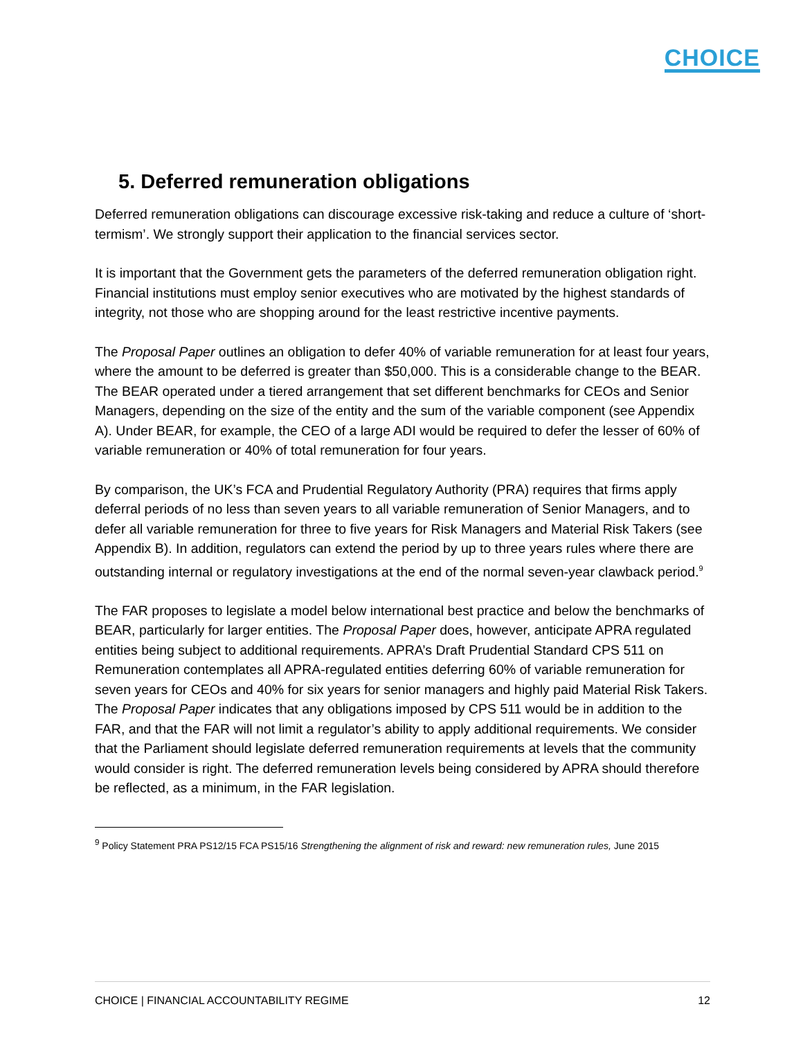CHOICE
5. Deferred remuneration obligations
Deferred remuneration obligations can discourage excessive risk-taking and reduce a culture of ‘short-termism’. We strongly support their application to the financial services sector.
It is important that the Government gets the parameters of the deferred remuneration obligation right. Financial institutions must employ senior executives who are motivated by the highest standards of integrity, not those who are shopping around for the least restrictive incentive payments.
The Proposal Paper outlines an obligation to defer 40% of variable remuneration for at least four years, where the amount to be deferred is greater than $50,000. This is a considerable change to the BEAR. The BEAR operated under a tiered arrangement that set different benchmarks for CEOs and Senior Managers, depending on the size of the entity and the sum of the variable component (see Appendix A). Under BEAR, for example, the CEO of a large ADI would be required to defer the lesser of 60% of variable remuneration or 40% of total remuneration for four years.
By comparison, the UK’s FCA and Prudential Regulatory Authority (PRA) requires that firms apply deferral periods of no less than seven years to all variable remuneration of Senior Managers, and to defer all variable remuneration for three to five years for Risk Managers and Material Risk Takers (see Appendix B). In addition, regulators can extend the period by up to three years rules where there are outstanding internal or regulatory investigations at the end of the normal seven-year clawback period.<sup>9</sup>
The FAR proposes to legislate a model below international best practice and below the benchmarks of BEAR, particularly for larger entities. The Proposal Paper does, however, anticipate APRA regulated entities being subject to additional requirements. APRA’s Draft Prudential Standard CPS 511 on Remuneration contemplates all APRA-regulated entities deferring 60% of variable remuneration for seven years for CEOs and 40% for six years for senior managers and highly paid Material Risk Takers. The Proposal Paper indicates that any obligations imposed by CPS 511 would be in addition to the FAR, and that the FAR will not limit a regulator’s ability to apply additional requirements. We consider that the Parliament should legislate deferred remuneration requirements at levels that the community would consider is right. The deferred remuneration levels being considered by APRA should therefore be reflected, as a minimum, in the FAR legislation.
<sup>9</sup> Policy Statement PRA PS12/15 FCA PS15/16 Strengthening the alignment of risk and reward: new remuneration rules, June 2015
CHOICE | FINANCIAL ACCOUNTABILITY REGIME 12